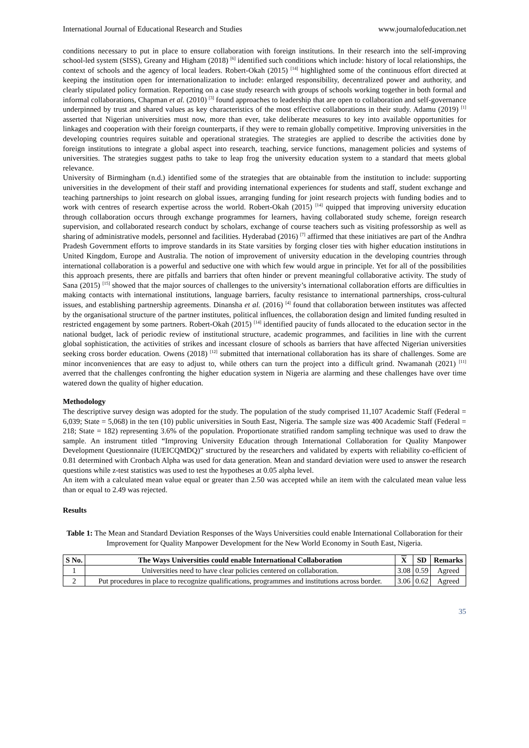International Journal of Educational Research and Studies www.journalofeducation.net
conditions necessary to put in place to ensure collaboration with foreign institutions. In their research into the self-improving school-led system (SISS), Greany and Higham (2018) <sup>[6]</sup> identified such conditions which include: history of local relationships, the context of schools and the agency of local leaders. Robert-Okah (2015) <sup>[14]</sup> highlighted some of the continuous effort directed at keeping the institution open for internationalization to include: enlarged responsibility, decentralized power and authority, and clearly stipulated policy formation. Reporting on a case study research with groups of schools working together in both formal and informal collaborations, Chapman et al. (2010) <sup>[3]</sup> found approaches to leadership that are open to collaboration and self-governance underpinned by trust and shared values as key characteristics of the most effective collaborations in their study. Adamu (2019) <sup>[1]</sup> asserted that Nigerian universities must now, more than ever, take deliberate measures to key into available opportunities for linkages and cooperation with their foreign counterparts, if they were to remain globally competitive. Improving universities in the developing countries requires suitable and operational strategies. The strategies are applied to describe the activities done by foreign institutions to integrate a global aspect into research, teaching, service functions, management policies and systems of universities. The strategies suggest paths to take to leap frog the university education system to a standard that meets global relevance.
University of Birmingham (n.d.) identified some of the strategies that are obtainable from the institution to include: supporting universities in the development of their staff and providing international experiences for students and staff, student exchange and teaching partnerships to joint research on global issues, arranging funding for joint research projects with funding bodies and to work with centres of research expertise across the world. Robert-Okah (2015) <sup>[14]</sup> quipped that improving university education through collaboration occurs through exchange programmes for learners, having collaborated study scheme, foreign research supervision, and collaborated research conduct by scholars, exchange of course teachers such as visiting professorship as well as sharing of administrative models, personnel and facilities. Hyderabad (2016) <sup>[7]</sup> affirmed that these initiatives are part of the Andhra Pradesh Government efforts to improve standards in its State varsities by forging closer ties with higher education institutions in United Kingdom, Europe and Australia. The notion of improvement of university education in the developing countries through international collaboration is a powerful and seductive one with which few would argue in principle. Yet for all of the possibilities this approach presents, there are pitfalls and barriers that often hinder or prevent meaningful collaborative activity. The study of Sana (2015) <sup>[15]</sup> showed that the major sources of challenges to the university’s international collaboration efforts are difficulties in making contacts with international institutions, language barriers, faculty resistance to international partnerships, cross-cultural issues, and establishing partnership agreements. Dinansha et al. (2016) <sup>[4]</sup> found that collaboration between institutes was affected by the organisational structure of the partner institutes, political influences, the collaboration design and limited funding resulted in restricted engagement by some partners. Robert-Okah (2015) <sup>[14]</sup> identified paucity of funds allocated to the education sector in the national budget, lack of periodic review of institutional structure, academic programmes, and facilities in line with the current global sophistication, the activities of strikes and incessant closure of schools as barriers that have affected Nigerian universities seeking cross border education. Owens (2018) <sup>[12]</sup> submitted that international collaboration has its share of challenges. Some are minor inconveniences that are easy to adjust to, while others can turn the project into a difficult grind. Nwamanah (2021) <sup>[11]</sup> averred that the challenges confronting the higher education system in Nigeria are alarming and these challenges have over time watered down the quality of higher education.
Methodology
The descriptive survey design was adopted for the study. The population of the study comprised 11,107 Academic Staff (Federal = 6,039; State = 5,068) in the ten (10) public universities in South East, Nigeria. The sample size was 400 Academic Staff (Federal = 218; State = 182) representing 3.6% of the population. Proportionate stratified random sampling technique was used to draw the sample. An instrument titled “Improving University Education through International Collaboration for Quality Manpower Development Questionnaire (IUEICQMDQ)” structured by the researchers and validated by experts with reliability co-efficient of 0.81 determined with Cronbach Alpha was used for data generation. Mean and standard deviation were used to answer the research questions while z-test statistics was used to test the hypotheses at 0.05 alpha level.
An item with a calculated mean value equal or greater than 2.50 was accepted while an item with the calculated mean value less than or equal to 2.49 was rejected.
Results
Table 1: The Mean and Standard Deviation Responses of the Ways Universities could enable International Collaboration for their Improvement for Quality Manpower Development for the New World Economy in South East, Nigeria.
| S No. | The Ways Universities could enable International Collaboration | X | SD | Remarks |
| --- | --- | --- | --- | --- |
| 1 | Universities need to have clear policies centered on collaboration. | 3.08 | 0.59 | Agreed |
| 2 | Put procedures in place to recognize qualifications, programmes and institutions across border. | 3.06 | 0.62 | Agreed |
35